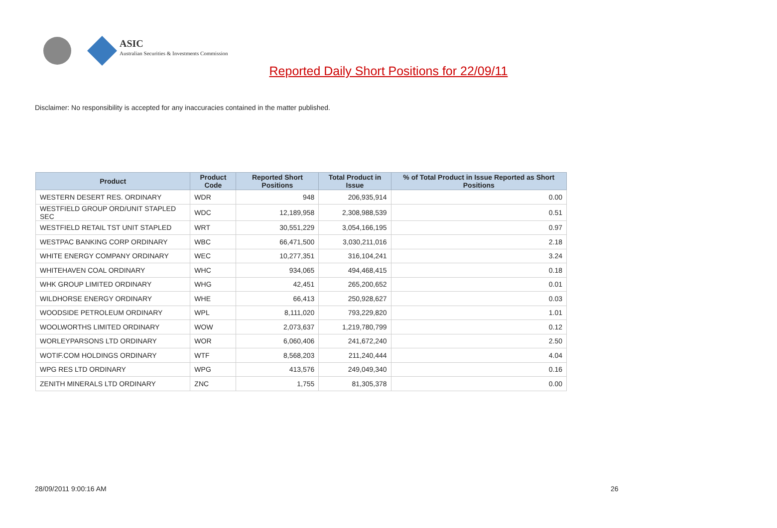ASIC
Australian Securities & Investments Commission
Reported Daily Short Positions for 22/09/11
Disclaimer: No responsibility is accepted for any inaccuracies contained in the matter published.
| Product | Product Code | Reported Short Positions | Total Product in Issue | % of Total Product in Issue Reported as Short Positions |
| --- | --- | --- | --- | --- |
| WESTERN DESERT RES. ORDINARY | WDR | 948 | 206,935,914 | 0.00 |
| WESTFIELD GROUP ORD/UNIT STAPLED SEC | WDC | 12,189,958 | 2,308,988,539 | 0.51 |
| WESTFIELD RETAIL TST UNIT STAPLED | WRT | 30,551,229 | 3,054,166,195 | 0.97 |
| WESTPAC BANKING CORP ORDINARY | WBC | 66,471,500 | 3,030,211,016 | 2.18 |
| WHITE ENERGY COMPANY ORDINARY | WEC | 10,277,351 | 316,104,241 | 3.24 |
| WHITEHAVEN COAL ORDINARY | WHC | 934,065 | 494,468,415 | 0.18 |
| WHK GROUP LIMITED ORDINARY | WHG | 42,451 | 265,200,652 | 0.01 |
| WILDHORSE ENERGY ORDINARY | WHE | 66,413 | 250,928,627 | 0.03 |
| WOODSIDE PETROLEUM ORDINARY | WPL | 8,111,020 | 793,229,820 | 1.01 |
| WOOLWORTHS LIMITED ORDINARY | WOW | 2,073,637 | 1,219,780,799 | 0.12 |
| WORLEYPARSONS LTD ORDINARY | WOR | 6,060,406 | 241,672,240 | 2.50 |
| WOTIF.COM HOLDINGS ORDINARY | WTF | 8,568,203 | 211,240,444 | 4.04 |
| WPG RES LTD ORDINARY | WPG | 413,576 | 249,049,340 | 0.16 |
| ZENITH MINERALS LTD ORDINARY | ZNC | 1,755 | 81,305,378 | 0.00 |
28/09/2011 9:00:16 AM 26